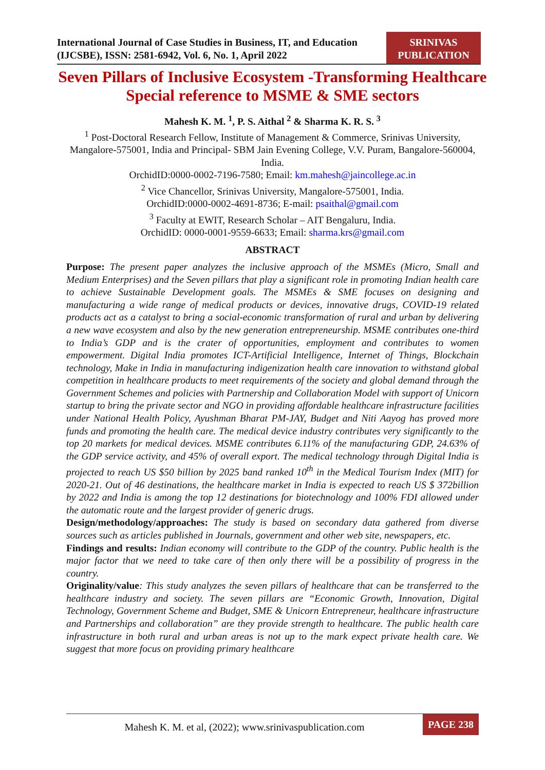International Journal of Case Studies in Business, IT, and Education (IJCSBE), ISSN: 2581-6942, Vol. 6, No. 1, April 2022
SRINIVAS
PUBLICATION
Seven Pillars of Inclusive Ecosystem -Transforming Healthcare Special reference to MSME & SME sectors
Mahesh K. M. <sup>1</sup>, P. S. Aithal <sup>2</sup> & Sharma K. R. S. <sup>3</sup>
<sup>1</sup> Post-Doctoral Research Fellow, Institute of Management & Commerce, Srinivas University, Mangalore-575001, India and Principal- SBM Jain Evening College, V.V. Puram, Bangalore-560004, India.
OrchidID:0000-0002-7196-7580; Email: km.mahesh@jaincollege.ac.in
<sup>2</sup> Vice Chancellor, Srinivas University, Mangalore-575001, India.
OrchidID:0000-0002-4691-8736; E-mail: psaithal@gmail.com
<sup>3</sup> Faculty at EWIT, Research Scholar – AIT Bengaluru, India.
OrchidID: 0000-0001-9559-6633; Email: sharma.krs@gmail.com
ABSTRACT
Purpose: The present paper analyzes the inclusive approach of the MSMEs (Micro, Small and Medium Enterprises) and the Seven pillars that play a significant role in promoting Indian health care to achieve Sustainable Development goals. The MSMEs & SME focuses on designing and manufacturing a wide range of medical products or devices, innovative drugs, COVID-19 related products act as a catalyst to bring a social-economic transformation of rural and urban by delivering a new wave ecosystem and also by the new generation entrepreneurship. MSME contributes one-third to India’s GDP and is the crater of opportunities, employment and contributes to women empowerment. Digital India promotes ICT-Artificial Intelligence, Internet of Things, Blockchain technology, Make in India in manufacturing indigenization health care innovation to withstand global competition in healthcare products to meet requirements of the society and global demand through the Government Schemes and policies with Partnership and Collaboration Model with support of Unicorn startup to bring the private sector and NGO in providing affordable healthcare infrastructure facilities under National Health Policy, Ayushman Bharat PM-JAY, Budget and Niti Aayog has proved more funds and promoting the health care. The medical device industry contributes very significantly to the top 20 markets for medical devices. MSME contributes 6.11% of the manufacturing GDP, 24.63% of the GDP service activity, and 45% of overall export. The medical technology through Digital India is projected to reach US $50 billion by 2025 band ranked 10<sup>th</sup> in the Medical Tourism Index (MIT) for 2020-21. Out of 46 destinations, the healthcare market in India is expected to reach US $ 372billion by 2022 and India is among the top 12 destinations for biotechnology and 100% FDI allowed under the automatic route and the largest provider of generic drugs.
Design/methodology/approaches: The study is based on secondary data gathered from diverse sources such as articles published in Journals, government and other web site, newspapers, etc.
Findings and results: Indian economy will contribute to the GDP of the country. Public health is the major factor that we need to take care of then only there will be a possibility of progress in the country.
Originality/value: This study analyzes the seven pillars of healthcare that can be transferred to the healthcare industry and society. The seven pillars are “Economic Growth, Innovation, Digital Technology, Government Scheme and Budget, SME & Unicorn Entrepreneur, healthcare infrastructure and Partnerships and collaboration” are they provide strength to healthcare. The public health care infrastructure in both rural and urban areas is not up to the mark expect private health care. We suggest that more focus on providing primary healthcare
Mahesh K. M. et al, (2022); www.srinivaspublication.com
PAGE 238